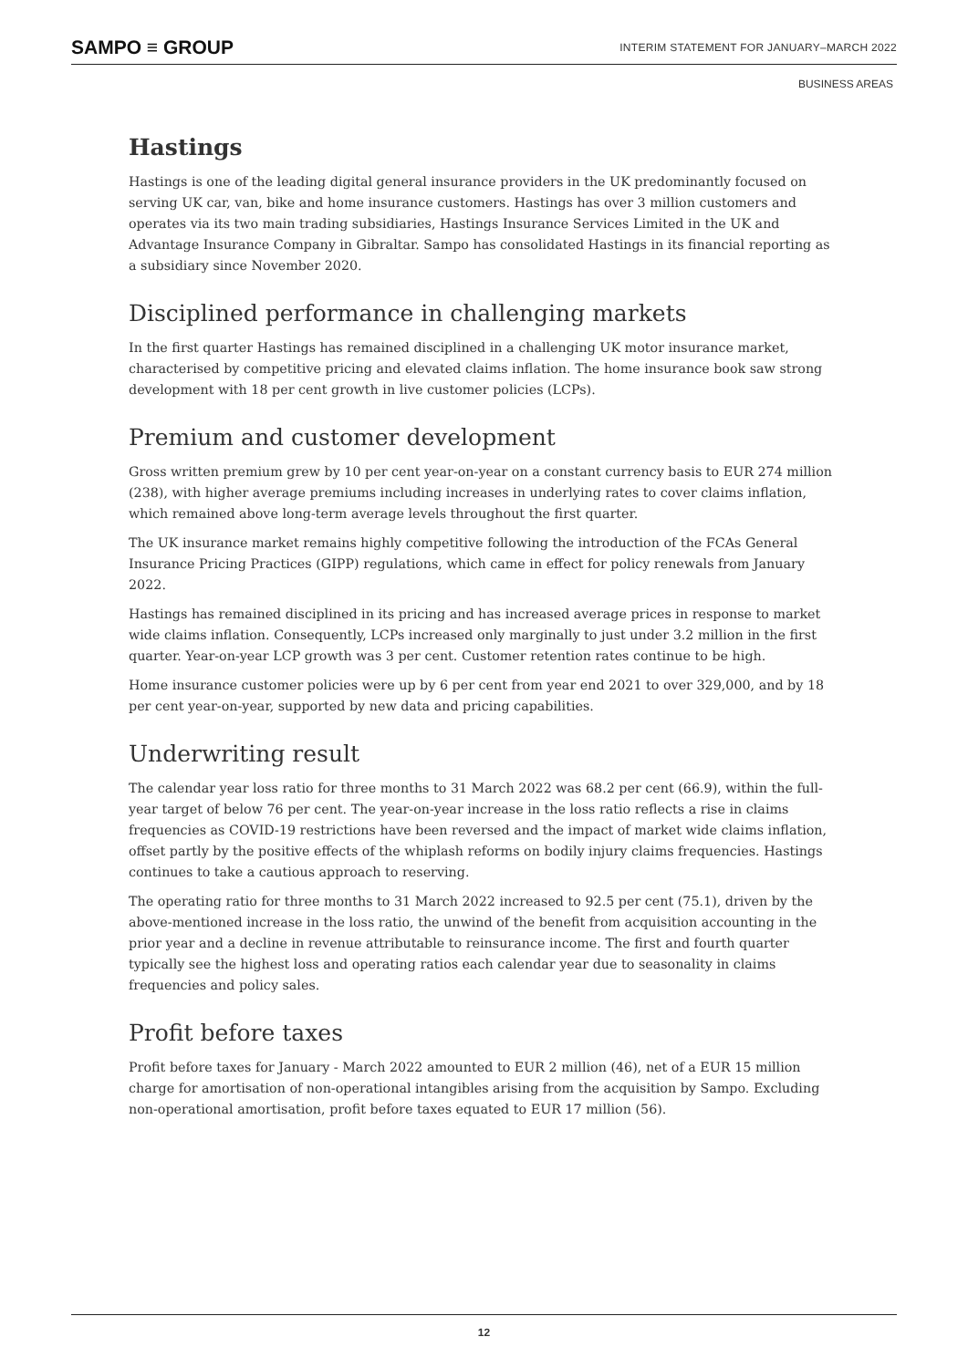SAMPO ≡ GROUP INTERIM STATEMENT FOR JANUARY–MARCH 2022
BUSINESS AREAS
Hastings
Hastings is one of the leading digital general insurance providers in the UK predominantly focused on serving UK car, van, bike and home insurance customers. Hastings has over 3 million customers and operates via its two main trading subsidiaries, Hastings Insurance Services Limited in the UK and Advantage Insurance Company in Gibraltar. Sampo has consolidated Hastings in its financial reporting as a subsidiary since November 2020.
Disciplined performance in challenging markets
In the first quarter Hastings has remained disciplined in a challenging UK motor insurance market, characterised by competitive pricing and elevated claims inflation. The home insurance book saw strong development with 18 per cent growth in live customer policies (LCPs).
Premium and customer development
Gross written premium grew by 10 per cent year-on-year on a constant currency basis to EUR 274 million (238), with higher average premiums including increases in underlying rates to cover claims inflation, which remained above long-term average levels throughout the first quarter.
The UK insurance market remains highly competitive following the introduction of the FCAs General Insurance Pricing Practices (GIPP) regulations, which came in effect for policy renewals from January 2022.
Hastings has remained disciplined in its pricing and has increased average prices in response to market wide claims inflation. Consequently, LCPs increased only marginally to just under 3.2 million in the first quarter. Year-on-year LCP growth was 3 per cent. Customer retention rates continue to be high.
Home insurance customer policies were up by 6 per cent from year end 2021 to over 329,000, and by 18 per cent year-on-year, supported by new data and pricing capabilities.
Underwriting result
The calendar year loss ratio for three months to 31 March 2022 was 68.2 per cent (66.9), within the full-year target of below 76 per cent. The year-on-year increase in the loss ratio reflects a rise in claims frequencies as COVID-19 restrictions have been reversed and the impact of market wide claims inflation, offset partly by the positive effects of the whiplash reforms on bodily injury claims frequencies. Hastings continues to take a cautious approach to reserving.
The operating ratio for three months to 31 March 2022 increased to 92.5 per cent (75.1), driven by the above-mentioned increase in the loss ratio, the unwind of the benefit from acquisition accounting in the prior year and a decline in revenue attributable to reinsurance income. The first and fourth quarter typically see the highest loss and operating ratios each calendar year due to seasonality in claims frequencies and policy sales.
Profit before taxes
Profit before taxes for January - March 2022 amounted to EUR 2 million (46), net of a EUR 15 million charge for amortisation of non-operational intangibles arising from the acquisition by Sampo. Excluding non-operational amortisation, profit before taxes equated to EUR 17 million (56).
12